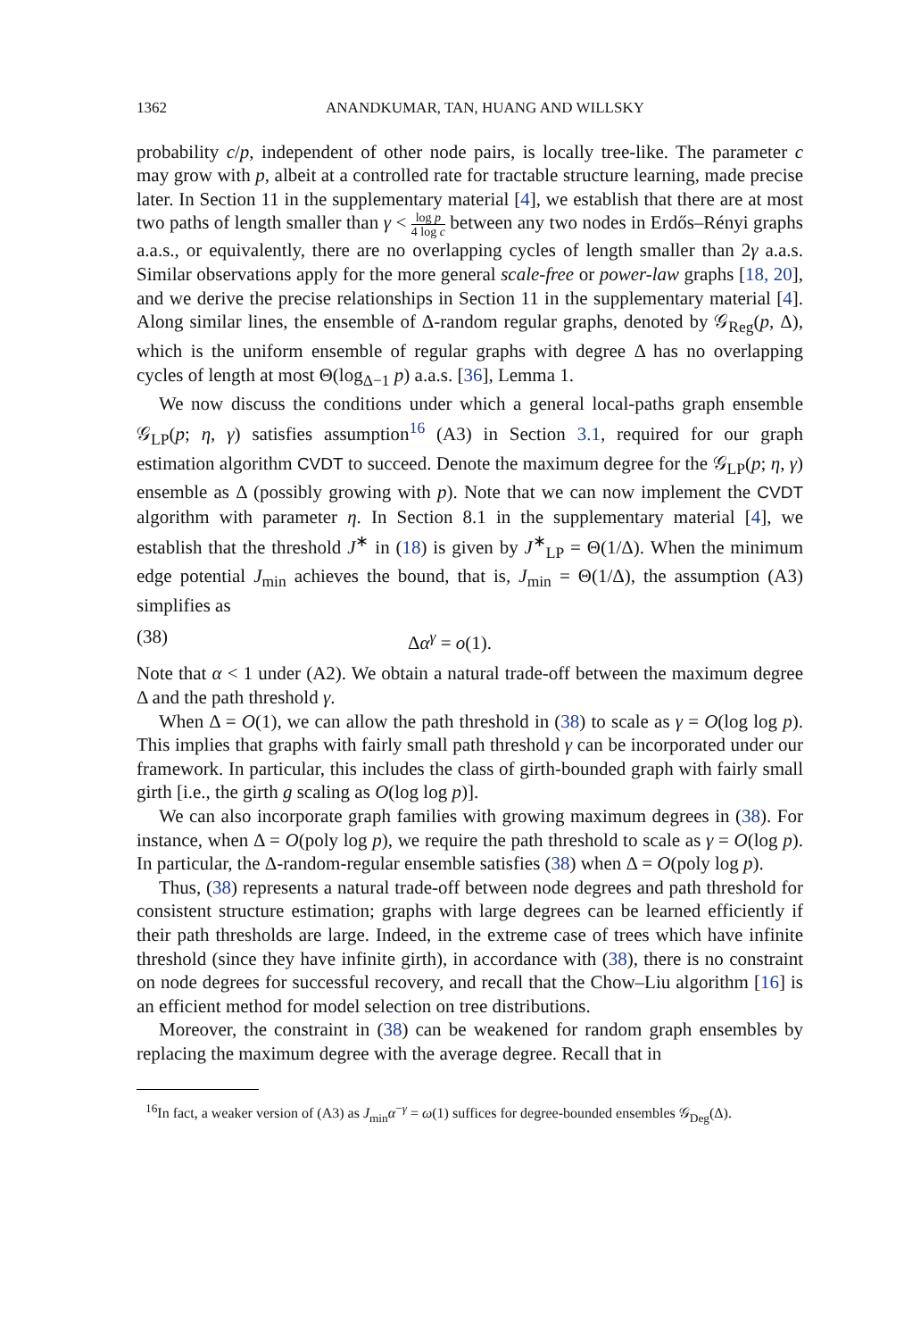1362 ANANDKUMAR, TAN, HUANG AND WILLSKY
probability c/p, independent of other node pairs, is locally tree-like. The parameter c may grow with p, albeit at a controlled rate for tractable structure learning, made precise later. In Section 11 in the supplementary material [4], we establish that there are at most two paths of length smaller than γ < log p 4 log c between any two nodes in Erdős–Rényi graphs a.a.s., or equivalently, there are no overlapping cycles of length smaller than 2γ a.a.s. Similar observations apply for the more general scale-free or power-law graphs [18, 20], and we derive the precise relationships in Section 11 in the supplementary material [4]. Along similar lines, the ensemble of Δ-random regular graphs, denoted by 𝒢<sub>Reg</sub>(p, Δ), which is the uniform ensemble of regular graphs with degree Δ has no overlapping cycles of length at most Θ(log<sub>Δ−1</sub> p) a.a.s. [36], Lemma 1.
We now discuss the conditions under which a general local-paths graph ensemble 𝒢<sub>LP</sub>(p; η, γ) satisfies assumption<sup>16</sup> (A3) in Section 3.1, required for our graph estimation algorithm CVDT to succeed. Denote the maximum degree for the 𝒢<sub>LP</sub>(p; η, γ) ensemble as Δ (possibly growing with p). Note that we can now implement the CVDT algorithm with parameter η. In Section 8.1 in the supplementary material [4], we establish that the threshold J<sup>∗</sup> in (18) is given by J<sup>∗</sup><sub>LP</sub> = Θ(1/Δ). When the minimum edge potential J<sub>min</sub> achieves the bound, that is, J<sub>min</sub> = Θ(1/Δ), the assumption (A3) simplifies as
(38) Δα<sup>γ</sup> = o(1).
Note that α < 1 under (A2). We obtain a natural trade-off between the maximum degree Δ and the path threshold γ.
When Δ = O(1), we can allow the path threshold in (38) to scale as γ = O(log log p). This implies that graphs with fairly small path threshold γ can be incorporated under our framework. In particular, this includes the class of girth-bounded graph with fairly small girth [i.e., the girth g scaling as O(log log p)].
We can also incorporate graph families with growing maximum degrees in (38). For instance, when Δ = O(poly log p), we require the path threshold to scale as γ = O(log p). In particular, the Δ-random-regular ensemble satisfies (38) when Δ = O(poly log p).
Thus, (38) represents a natural trade-off between node degrees and path threshold for consistent structure estimation; graphs with large degrees can be learned efficiently if their path thresholds are large. Indeed, in the extreme case of trees which have infinite threshold (since they have infinite girth), in accordance with (38), there is no constraint on node degrees for successful recovery, and recall that the Chow–Liu algorithm [16] is an efficient method for model selection on tree distributions.
Moreover, the constraint in (38) can be weakened for random graph ensembles by replacing the maximum degree with the average degree. Recall that in
<sup>16</sup> In fact, a weaker version of (A3) as J<sub>min</sub>α<sup>−γ</sup> = ω(1) suffices for degree-bounded ensembles 𝒢<sub>Deg</sub>(Δ).